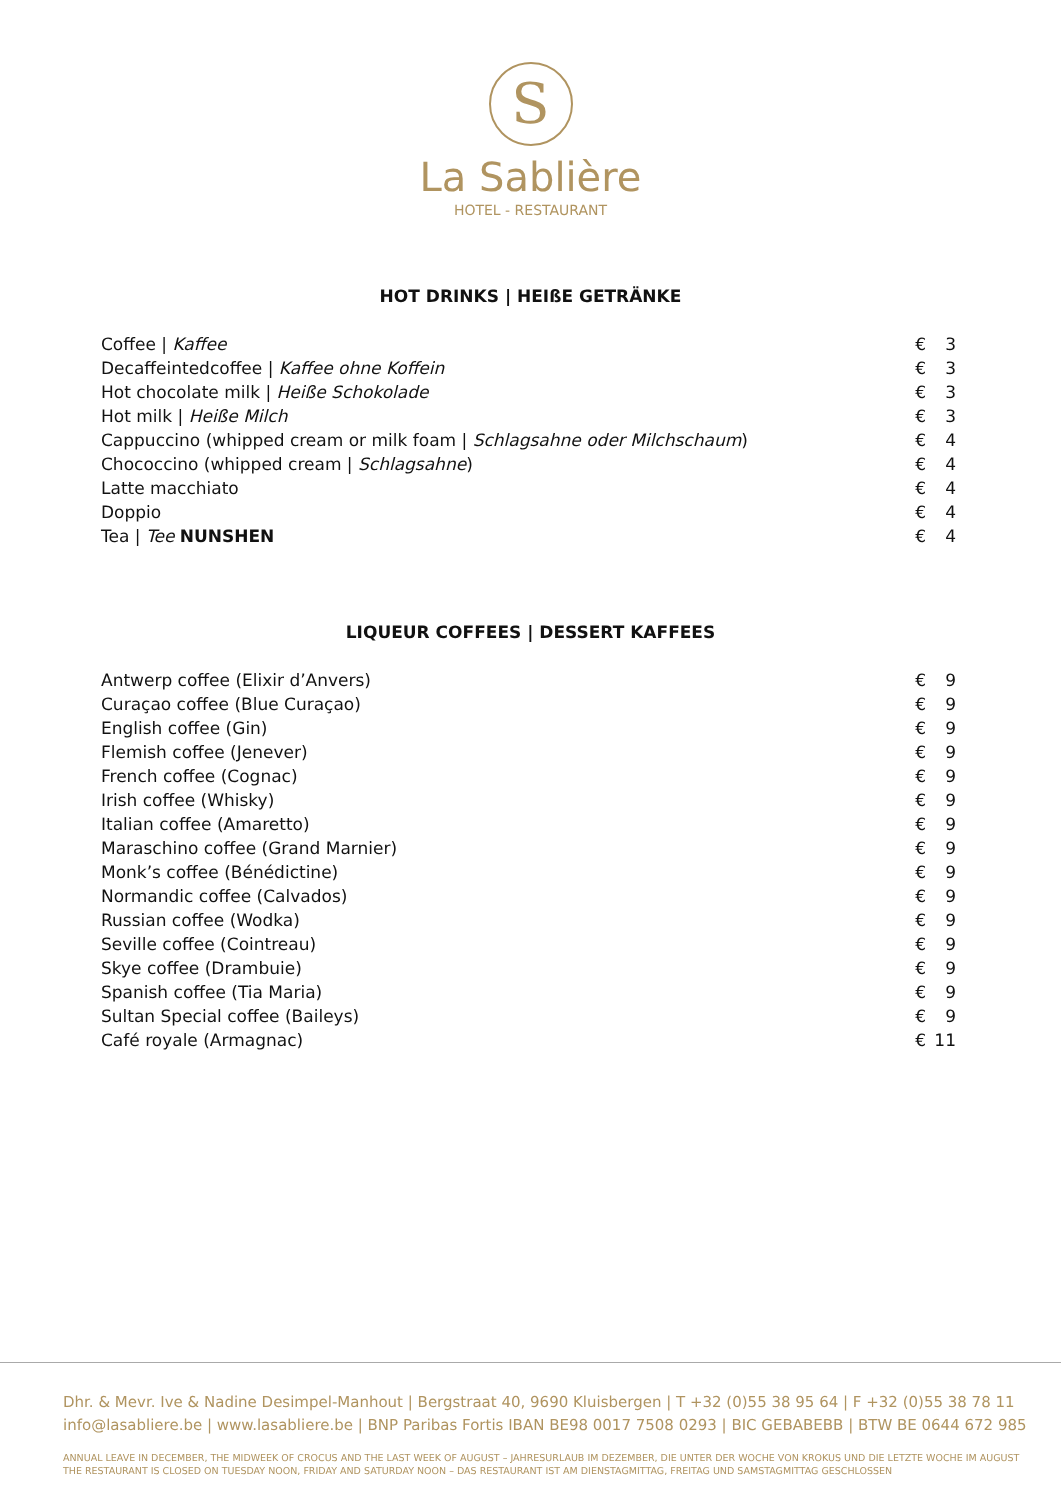S
La Sablière
HOTEL - RESTAURANT
HOT DRINKS | HEIßE GETRÄNKE
| Coffee / Kaffee | € | 3 |
| Decaffeintedcoffee / Kaffee ohne Koffein | € | 3 |
| Hot chocolate milk / Heiße Schokolade | € | 3 |
| Hot milk / Heiße Milch | € | 3 |
| Cappuccino (whipped cream or milk foam / Schlagsahne oder Milchschaum ) | € | 4 |
| Chococcino (whipped cream / Schlagsahne ) | € | 4 |
| Latte macchiato | € | 4 |
| Doppio | € | 4 |
| Tea / Tee NUNSHEN | € | 4 |
LIQUEUR COFFEES | DESSERT KAFFEES
| Antwerp coffee (Elixir d’Anvers) | € | 9 |
| Curaçao coffee (Blue Curaçao) | € | 9 |
| English coffee (Gin) | € | 9 |
| Flemish coffee (Jenever) | € | 9 |
| French coffee (Cognac) | € | 9 |
| Irish coffee (Whisky) | € | 9 |
| Italian coffee (Amaretto) | € | 9 |
| Maraschino coffee (Grand Marnier) | € | 9 |
| Monk’s coffee (Bénédictine) | € | 9 |
| Normandic coffee (Calvados) | € | 9 |
| Russian coffee (Wodka) | € | 9 |
| Seville coffee (Cointreau) | € | 9 |
| Skye coffee (Drambuie) | € | 9 |
| Spanish coffee (Tia Maria) | € | 9 |
| Sultan Special coffee (Baileys) | € | 9 |
| Café royale (Armagnac) | € | 11 |
Dhr. & Mevr. Ive & Nadine Desimpel-Manhout | Bergstraat 40, 9690 Kluisbergen | T +32 (0)55 38 95 64 | F +32 (0)55 38 78 11
info@lasabliere.be | www.lasabliere.be | BNP Paribas Fortis IBAN BE98 0017 7508 0293 | BIC GEBABEBB | BTW BE 0644 672 985
ANNUAL LEAVE IN DECEMBER, THE MIDWEEK OF CROCUS AND THE LAST WEEK OF AUGUST – JAHRESURLAUB IM DEZEMBER, DIE UNTER DER WOCHE VON KROKUS UND DIE LETZTE WOCHE IM AUGUST
THE RESTAURANT IS CLOSED ON TUESDAY NOON, FRIDAY AND SATURDAY NOON – DAS RESTAURANT IST AM DIENSTAGMITTAG, FREITAG UND SAMSTAGMITTAG GESCHLOSSEN